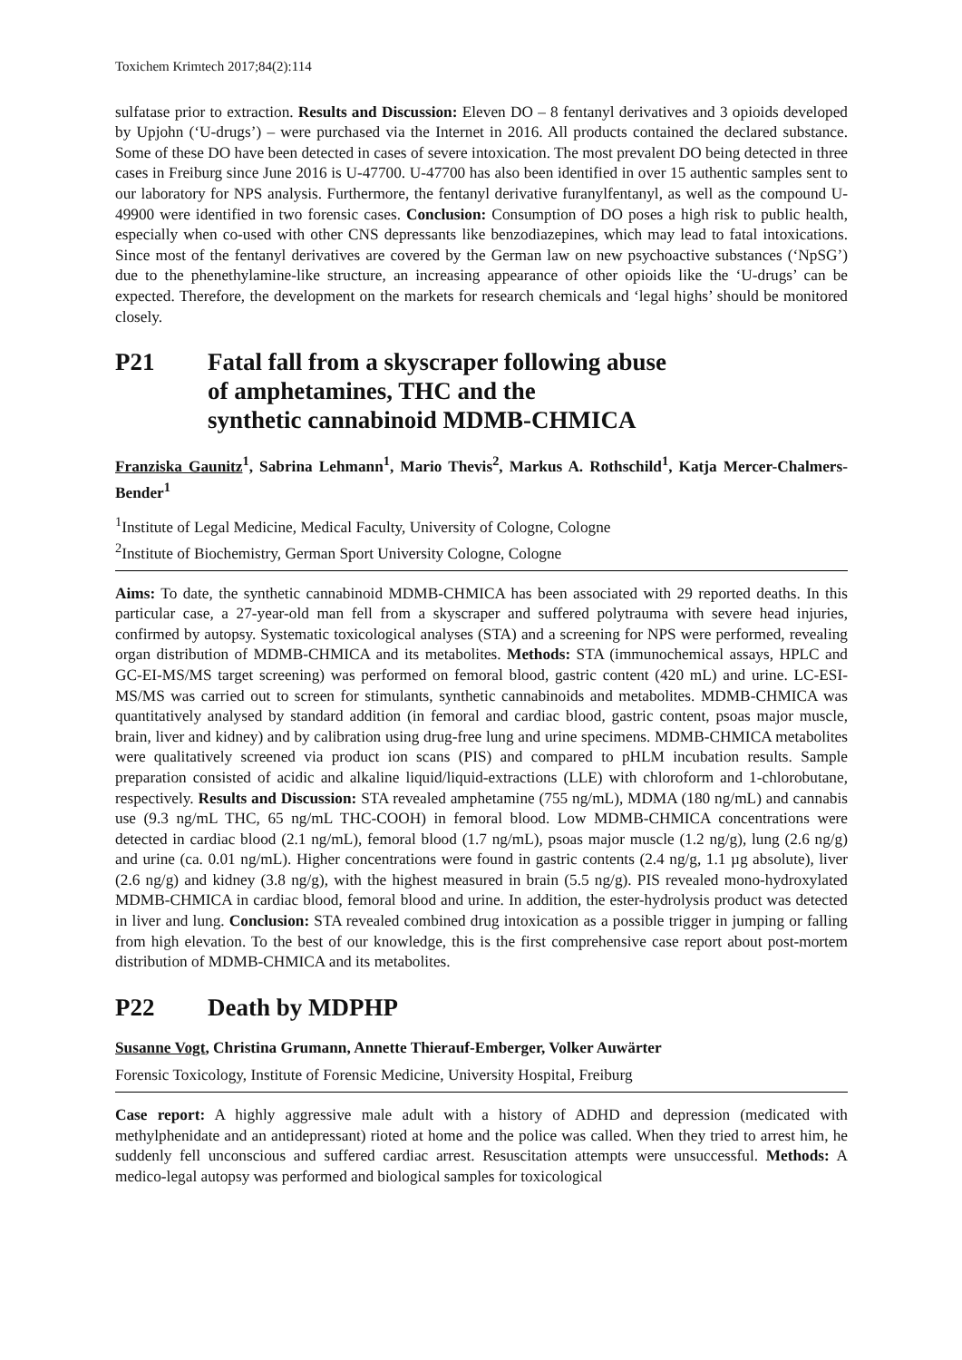Toxichem Krimtech 2017;84(2):114
sulfatase prior to extraction. Results and Discussion: Eleven DO – 8 fentanyl derivatives and 3 opioids developed by Upjohn (‘U-drugs’) – were purchased via the Internet in 2016. All products contained the declared substance. Some of these DO have been detected in cases of severe intoxication. The most prevalent DO being detected in three cases in Freiburg since June 2016 is U-47700. U-47700 has also been identified in over 15 authentic samples sent to our laboratory for NPS analysis. Furthermore, the fentanyl derivative furanylfentanyl, as well as the compound U-49900 were identified in two forensic cases. Conclusion: Consumption of DO poses a high risk to public health, especially when co-used with other CNS depressants like benzodiazepines, which may lead to fatal intoxications. Since most of the fentanyl derivatives are covered by the German law on new psychoactive substances (‘NpSG’) due to the phenethylamine-like structure, an increasing appearance of other opioids like the ‘U-drugs’ can be expected. Therefore, the development on the markets for research chemicals and ‘legal highs’ should be monitored closely.
P21 Fatal fall from a skyscraper following abuse
of amphetamines, THC and the
synthetic cannabinoid MDMB-CHMICA
Franziska Gaunitz<sup>1</sup>, Sabrina Lehmann<sup>1</sup>, Mario Thevis<sup>2</sup>, Markus A. Rothschild<sup>1</sup>, Katja Mercer-Chalmers-Bender<sup>1</sup>
<sup>1</sup> Institute of Legal Medicine, Medical Faculty, University of Cologne, Cologne
<sup>2</sup> Institute of Biochemistry, German Sport University Cologne, Cologne
Aims: To date, the synthetic cannabinoid MDMB-CHMICA has been associated with 29 reported deaths. In this particular case, a 27-year-old man fell from a skyscraper and suffered polytrauma with severe head injuries, confirmed by autopsy. Systematic toxicological analyses (STA) and a screening for NPS were performed, revealing organ distribution of MDMB-CHMICA and its metabolites. Methods: STA (immunochemical assays, HPLC and GC-EI-MS/MS target screening) was performed on femoral blood, gastric content (420 mL) and urine. LC-ESI-MS/MS was carried out to screen for stimulants, synthetic cannabinoids and metabolites. MDMB-CHMICA was quantitatively analysed by standard addition (in femoral and cardiac blood, gastric content, psoas major muscle, brain, liver and kidney) and by calibration using drug-free lung and urine specimens. MDMB-CHMICA metabolites were qualitatively screened via product ion scans (PIS) and compared to pHLM incubation results. Sample preparation consisted of acidic and alkaline liquid/liquid-extractions (LLE) with chloroform and 1-chlorobutane, respectively. Results and Discussion: STA revealed amphetamine (755 ng/mL), MDMA (180 ng/mL) and cannabis use (9.3 ng/mL THC, 65 ng/mL THC-COOH) in femoral blood. Low MDMB-CHMICA concentrations were detected in cardiac blood (2.1 ng/mL), femoral blood (1.7 ng/mL), psoas major muscle (1.2 ng/g), lung (2.6 ng/g) and urine (ca. 0.01 ng/mL). Higher concentrations were found in gastric contents (2.4 ng/g, 1.1 µg absolute), liver (2.6 ng/g) and kidney (3.8 ng/g), with the highest measured in brain (5.5 ng/g). PIS revealed mono-hydroxylated MDMB-CHMICA in cardiac blood, femoral blood and urine. In addition, the ester-hydrolysis product was detected in liver and lung. Conclusion: STA revealed combined drug intoxication as a possible trigger in jumping or falling from high elevation. To the best of our knowledge, this is the first comprehensive case report about post-mortem distribution of MDMB-CHMICA and its metabolites.
P22 Death by MDPHP
Susanne Vogt, Christina Grumann, Annette Thierauf-Emberger, Volker Auwärter
Forensic Toxicology, Institute of Forensic Medicine, University Hospital, Freiburg
Case report: A highly aggressive male adult with a history of ADHD and depression (medicated with methylphenidate and an antidepressant) rioted at home and the police was called. When they tried to arrest him, he suddenly fell unconscious and suffered cardiac arrest. Resuscitation attempts were unsuccessful. Methods: A medico-legal autopsy was performed and biological samples for toxicological